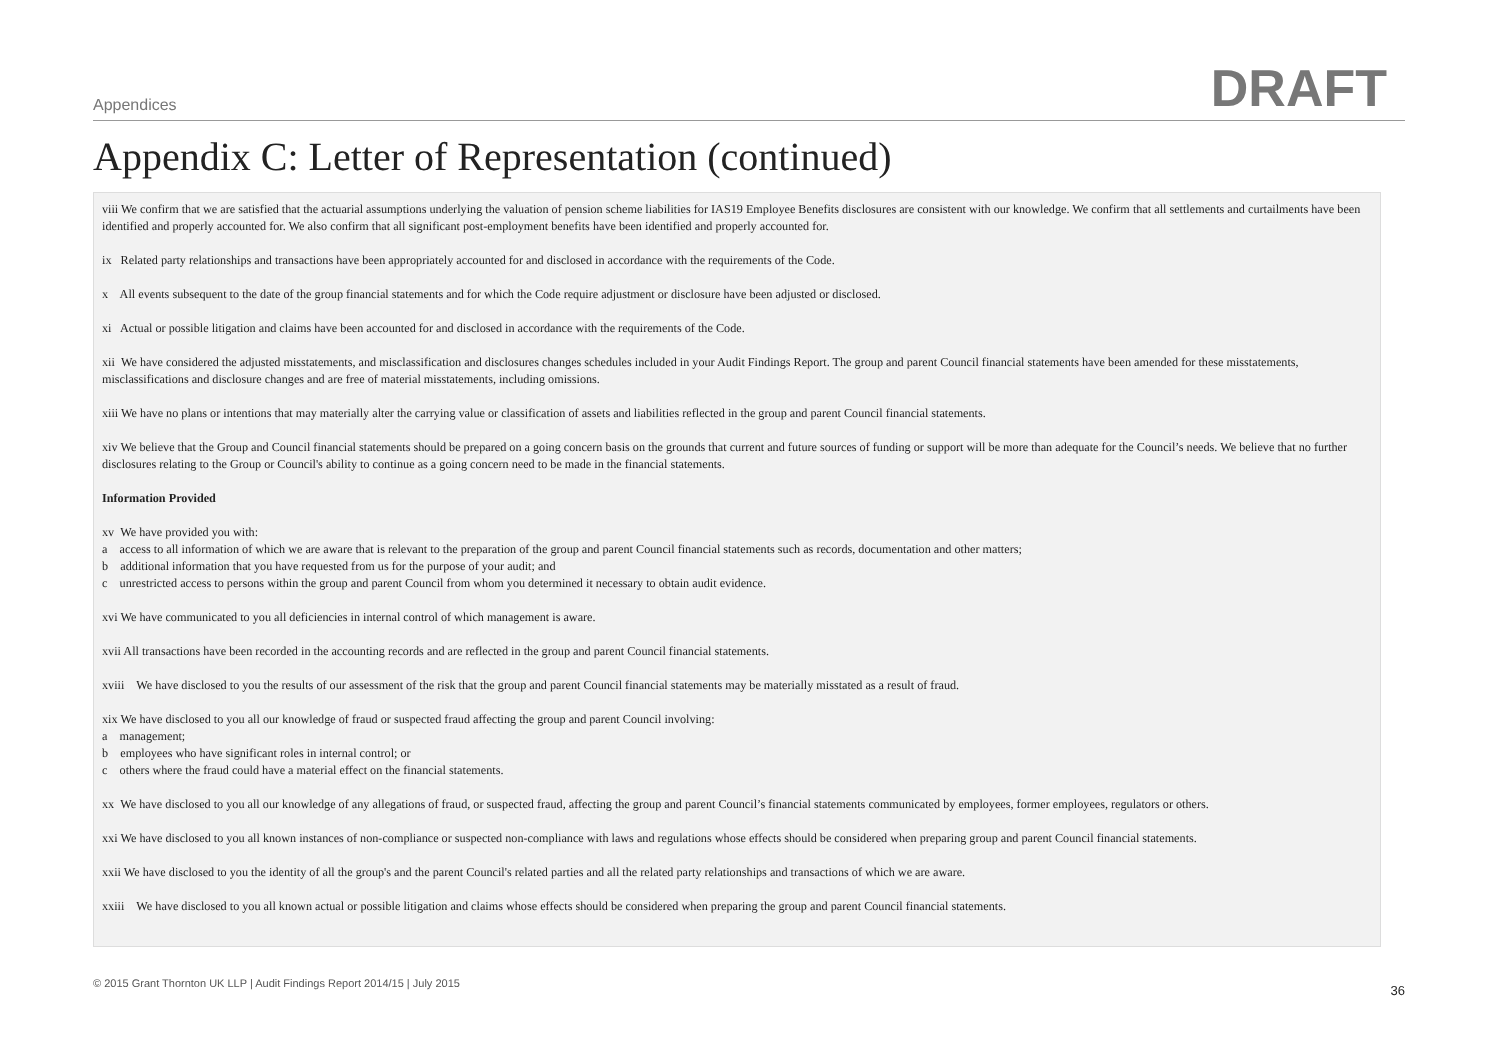Appendices DRAFT
Appendix C: Letter of Representation (continued)
viii We confirm that we are satisfied that the actuarial assumptions underlying the valuation of pension scheme liabilities for IAS19 Employee Benefits disclosures are consistent with our knowledge. We confirm that all settlements and curtailments have been identified and properly accounted for. We also confirm that all significant post-employment benefits have been identified and properly accounted for.
ix Related party relationships and transactions have been appropriately accounted for and disclosed in accordance with the requirements of the Code.
x All events subsequent to the date of the group financial statements and for which the Code require adjustment or disclosure have been adjusted or disclosed.
xi Actual or possible litigation and claims have been accounted for and disclosed in accordance with the requirements of the Code.
xii We have considered the adjusted misstatements, and misclassification and disclosures changes schedules included in your Audit Findings Report. The group and parent Council financial statements have been amended for these misstatements, misclassifications and disclosure changes and are free of material misstatements, including omissions.
xiii We have no plans or intentions that may materially alter the carrying value or classification of assets and liabilities reflected in the group and parent Council financial statements.
xiv We believe that the Group and Council financial statements should be prepared on a going concern basis on the grounds that current and future sources of funding or support will be more than adequate for the Council’s needs. We believe that no further disclosures relating to the Group or Council's ability to continue as a going concern need to be made in the financial statements.
Information Provided
xv We have provided you with:
a access to all information of which we are aware that is relevant to the preparation of the group and parent Council financial statements such as records, documentation and other matters;
b additional information that you have requested from us for the purpose of your audit; and
c unrestricted access to persons within the group and parent Council from whom you determined it necessary to obtain audit evidence.
xvi We have communicated to you all deficiencies in internal control of which management is aware.
xvii All transactions have been recorded in the accounting records and are reflected in the group and parent Council financial statements.
xviii We have disclosed to you the results of our assessment of the risk that the group and parent Council financial statements may be materially misstated as a result of fraud.
xix We have disclosed to you all our knowledge of fraud or suspected fraud affecting the group and parent Council involving:
a management;
b employees who have significant roles in internal control; or
c others where the fraud could have a material effect on the financial statements.
xx We have disclosed to you all our knowledge of any allegations of fraud, or suspected fraud, affecting the group and parent Council’s financial statements communicated by employees, former employees, regulators or others.
xxi We have disclosed to you all known instances of non-compliance or suspected non-compliance with laws and regulations whose effects should be considered when preparing group and parent Council financial statements.
xxii We have disclosed to you the identity of all the group's and the parent Council's related parties and all the related party relationships and transactions of which we are aware.
xxiii We have disclosed to you all known actual or possible litigation and claims whose effects should be considered when preparing the group and parent Council financial statements.
© 2015 Grant Thornton UK LLP | Audit Findings Report 2014/15 | July 2015 36